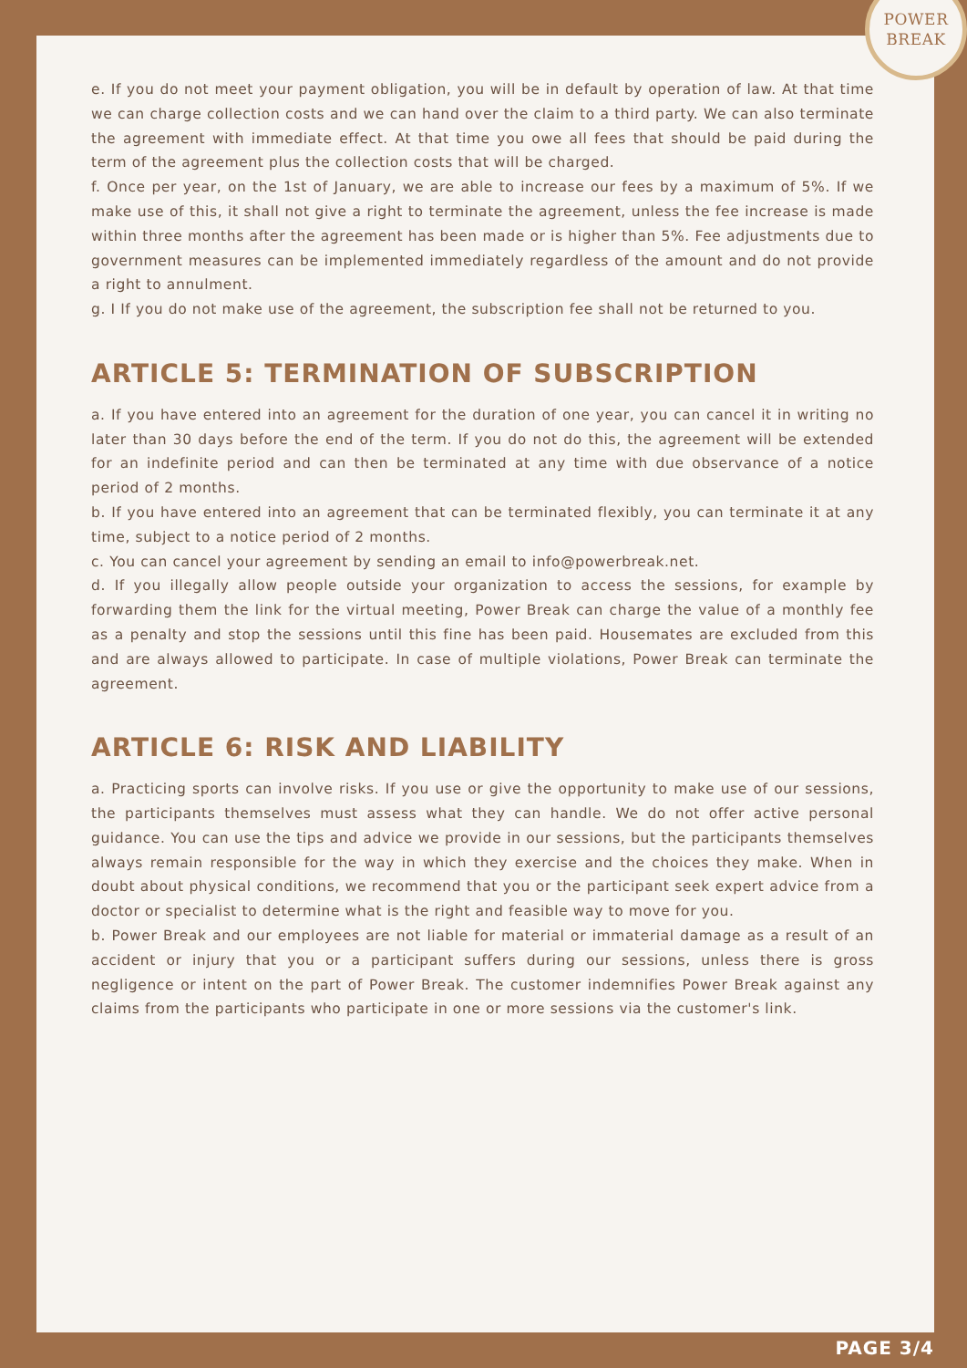POWER
BREAK
e. If you do not meet your payment obligation, you will be in default by operation of law. At that time we can charge collection costs and we can hand over the claim to a third party. We can also terminate the agreement with immediate effect. At that time you owe all fees that should be paid during the term of the agreement plus the collection costs that will be charged.
f. Once per year, on the 1st of January, we are able to increase our fees by a maximum of 5%. If we make use of this, it shall not give a right to terminate the agreement, unless the fee increase is made within three months after the agreement has been made or is higher than 5%. Fee adjustments due to government measures can be implemented immediately regardless of the amount and do not provide a right to annulment.
g. I If you do not make use of the agreement, the subscription fee shall not be returned to you.
ARTICLE 5: TERMINATION OF SUBSCRIPTION
a. If you have entered into an agreement for the duration of one year, you can cancel it in writing no later than 30 days before the end of the term. If you do not do this, the agreement will be extended for an indefinite period and can then be terminated at any time with due observance of a notice period of 2 months.
b. If you have entered into an agreement that can be terminated flexibly, you can terminate it at any time, subject to a notice period of 2 months.
c. You can cancel your agreement by sending an email to info@powerbreak.net.
d. If you illegally allow people outside your organization to access the sessions, for example by forwarding them the link for the virtual meeting, Power Break can charge the value of a monthly fee as a penalty and stop the sessions until this fine has been paid. Housemates are excluded from this and are always allowed to participate. In case of multiple violations, Power Break can terminate the agreement.
ARTICLE 6: RISK AND LIABILITY
a. Practicing sports can involve risks. If you use or give the opportunity to make use of our sessions, the participants themselves must assess what they can handle. We do not offer active personal guidance. You can use the tips and advice we provide in our sessions, but the participants themselves always remain responsible for the way in which they exercise and the choices they make. When in doubt about physical conditions, we recommend that you or the participant seek expert advice from a doctor or specialist to determine what is the right and feasible way to move for you.
b. Power Break and our employees are not liable for material or immaterial damage as a result of an accident or injury that you or a participant suffers during our sessions, unless there is gross negligence or intent on the part of Power Break. The customer indemnifies Power Break against any claims from the participants who participate in one or more sessions via the customer's link.
PAGE 3/4